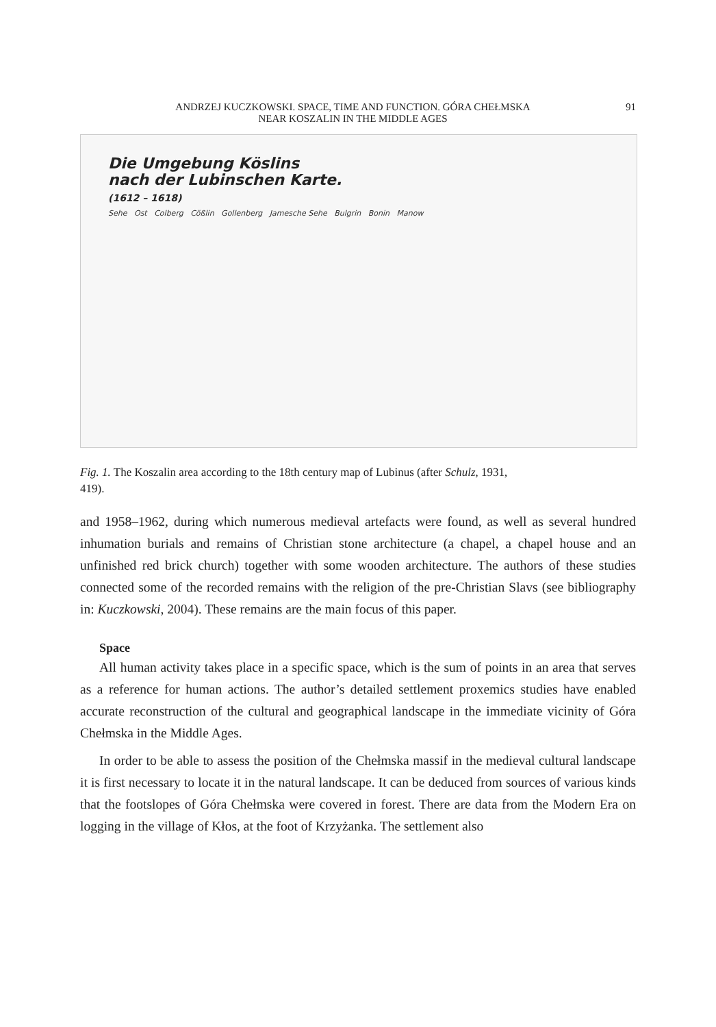ANDRZEJ KUCZKOWSKI. SPACE, TIME AND FUNCTION. GÓRA CHEŁMSKA
NEAR KOSZALIN IN THE MIDDLE AGES
91
Die Umgebung Köslins
nach der Lubinschen Karte.
(1612 – 1618)
Sehe Ost Colberg Cößlin Gollenberg Jamesche Sehe Bulgrin Bonin Manow
Fig. 1. The Koszalin area according to the 18th century map of Lubinus (after Schulz, 1931, 419).
and 1958–1962, during which numerous medieval artefacts were found, as well as several hundred inhumation burials and remains of Christian stone architecture (a chapel, a chapel house and an unfinished red brick church) together with some wooden architecture. The authors of these studies connected some of the recorded remains with the religion of the pre-Christian Slavs (see bibliography in: Kuczkowski, 2004). These remains are the main focus of this paper.
Space
All human activity takes place in a specific space, which is the sum of points in an area that serves as a reference for human actions. The author’s detailed settlement proxemics studies have enabled accurate reconstruction of the cultural and geographical landscape in the immediate vicinity of Góra Chełmska in the Middle Ages.
In order to be able to assess the position of the Chełmska massif in the medieval cultural landscape it is first necessary to locate it in the natural landscape. It can be deduced from sources of various kinds that the footslopes of Góra Chełmska were covered in forest. There are data from the Modern Era on logging in the village of Kłos, at the foot of Krzyżanka. The settlement also